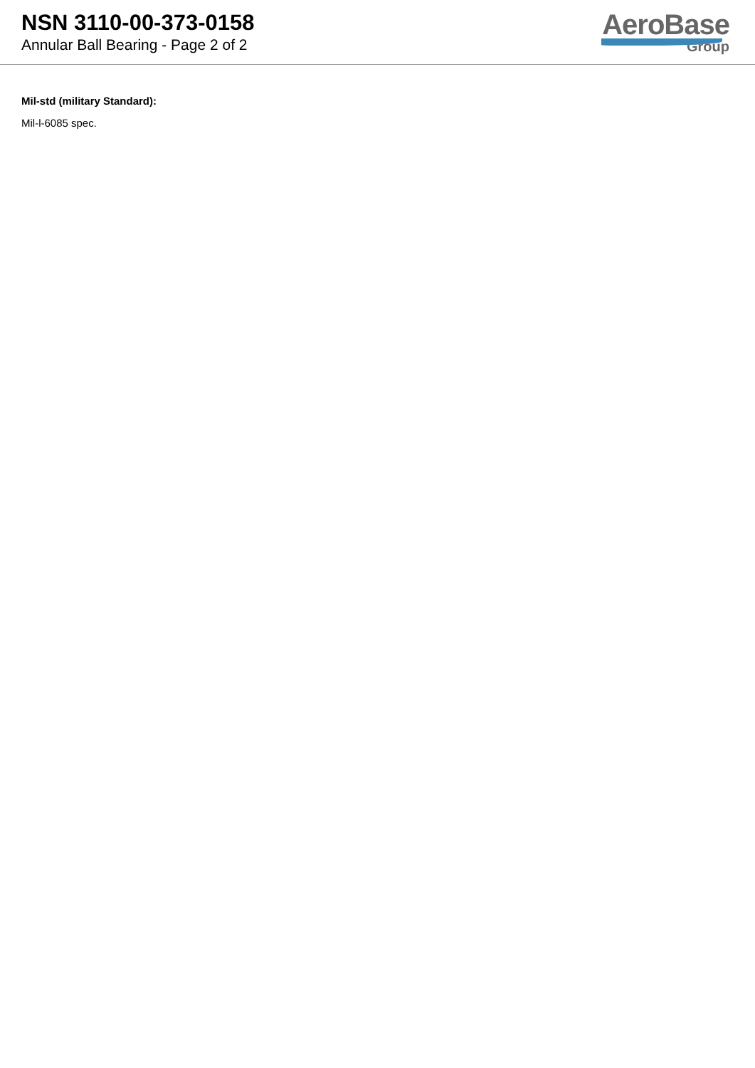NSN 3110-00-373-0158
Annular Ball Bearing - Page 2 of 2
AeroBase
Group
Mil-std (military Standard):
Mil-l-6085 spec.